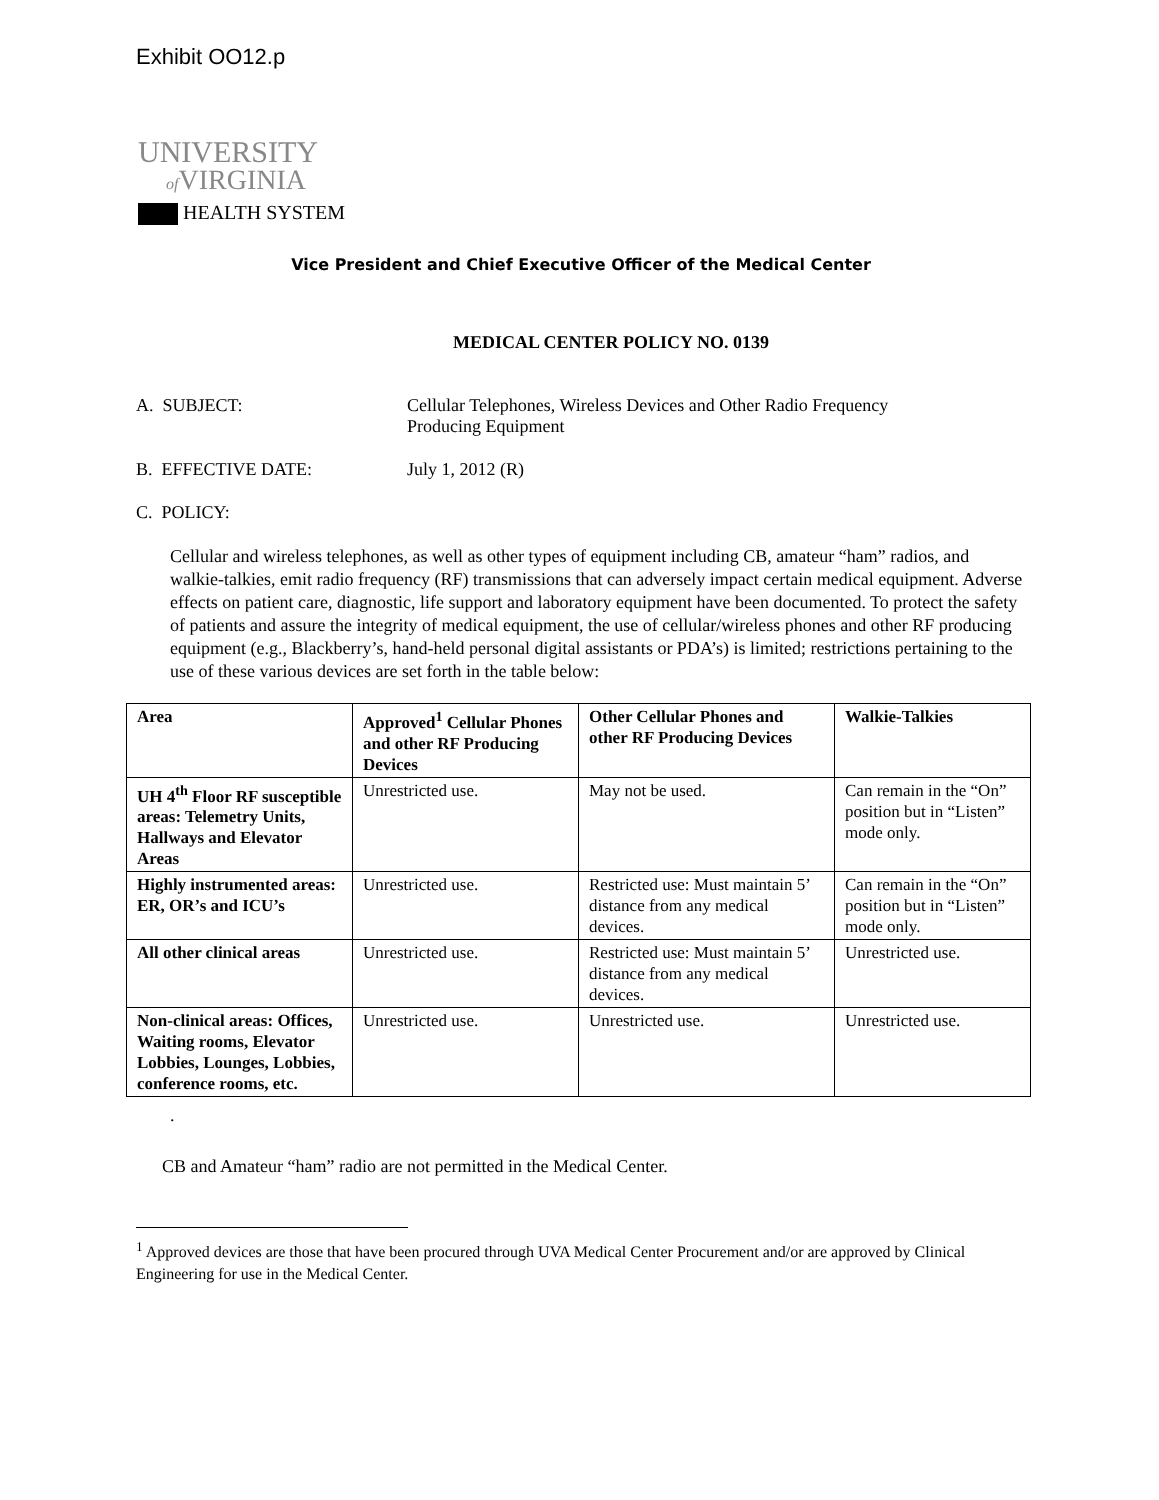Exhibit OO12.p
UNIVERSITY
of VIRGINIA
HEALTH SYSTEM
Vice President and Chief Executive Officer of the Medical Center
MEDICAL CENTER POLICY NO. 0139
A. SUBJECT: Cellular Telephones, Wireless Devices and Other Radio Frequency
Producing Equipment
B. EFFECTIVE DATE: July 1, 2012 (R)
C. POLICY:
Cellular and wireless telephones, as well as other types of equipment including CB, amateur “ham” radios, and walkie-talkies, emit radio frequency (RF) transmissions that can adversely impact certain medical equipment. Adverse effects on patient care, diagnostic, life support and laboratory equipment have been documented. To protect the safety of patients and assure the integrity of medical equipment, the use of cellular/wireless phones and other RF producing equipment (e.g., Blackberry’s, hand-held personal digital assistants or PDA’s) is limited; restrictions pertaining to the use of these various devices are set forth in the table below:
| Area | Approved<sup>1</sup> Cellular Phones and other RF Producing Devices | Other Cellular Phones and other RF Producing Devices | Walkie-Talkies |
| --- | --- | --- | --- |
| UH 4<sup>th</sup> Floor RF susceptible areas: Telemetry Units, Hallways and Elevator Areas | Unrestricted use. | May not be used. | Can remain in the “On” position but in “Listen” mode only. |
| Highly instrumented areas: ER, OR’s and ICU’s | Unrestricted use. | Restricted use: Must maintain 5’ distance from any medical devices. | Can remain in the “On” position but in “Listen” mode only. |
| All other clinical areas | Unrestricted use. | Restricted use: Must maintain 5’ distance from any medical devices. | Unrestricted use. |
| Non-clinical areas: Offices, Waiting rooms, Elevator Lobbies, Lounges, Lobbies, conference rooms, etc. | Unrestricted use. | Unrestricted use. | Unrestricted use. |
.
CB and Amateur “ham” radio are not permitted in the Medical Center.
<sup>1</sup> Approved devices are those that have been procured through UVA Medical Center Procurement and/or are approved by Clinical Engineering for use in the Medical Center.